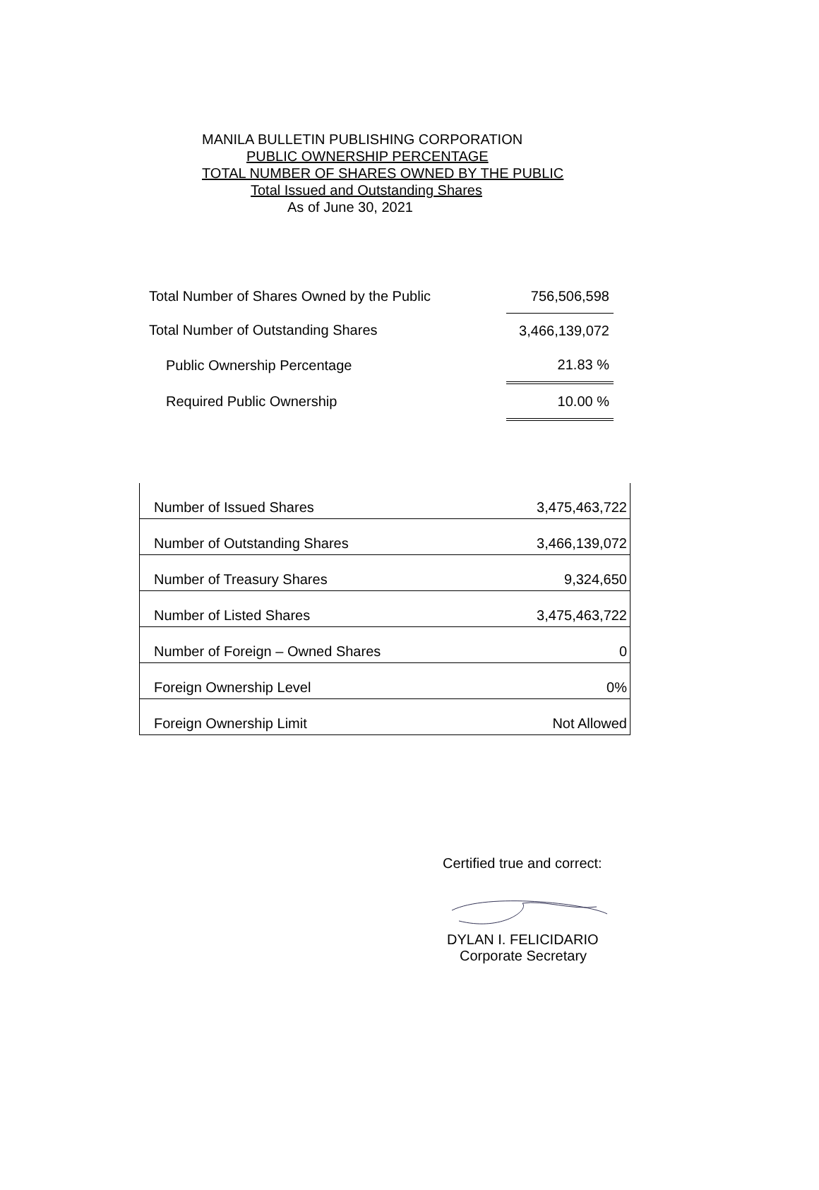MANILA BULLETIN PUBLISHING CORPORATION
PUBLIC OWNERSHIP PERCENTAGE
TOTAL NUMBER OF SHARES OWNED BY THE PUBLIC
Total Issued and Outstanding Shares
As of June 30, 2021
| Total Number of Shares Owned by the Public | 756,506,598 |
| Total Number of Outstanding Shares | 3,466,139,072 |
| Public Ownership Percentage | 21.83 % |
| Required Public Ownership | 10.00 % |
| Number of Issued Shares | 3,475,463,722 |
| Number of Outstanding Shares | 3,466,139,072 |
| Number of Treasury Shares | 9,324,650 |
| Number of Listed Shares | 3,475,463,722 |
| Number of Foreign – Owned Shares | 0 |
| Foreign Ownership Level | 0% |
| Foreign Ownership Limit | Not Allowed |
Certified true and correct:
DYLAN I. FELICIDARIO
Corporate Secretary